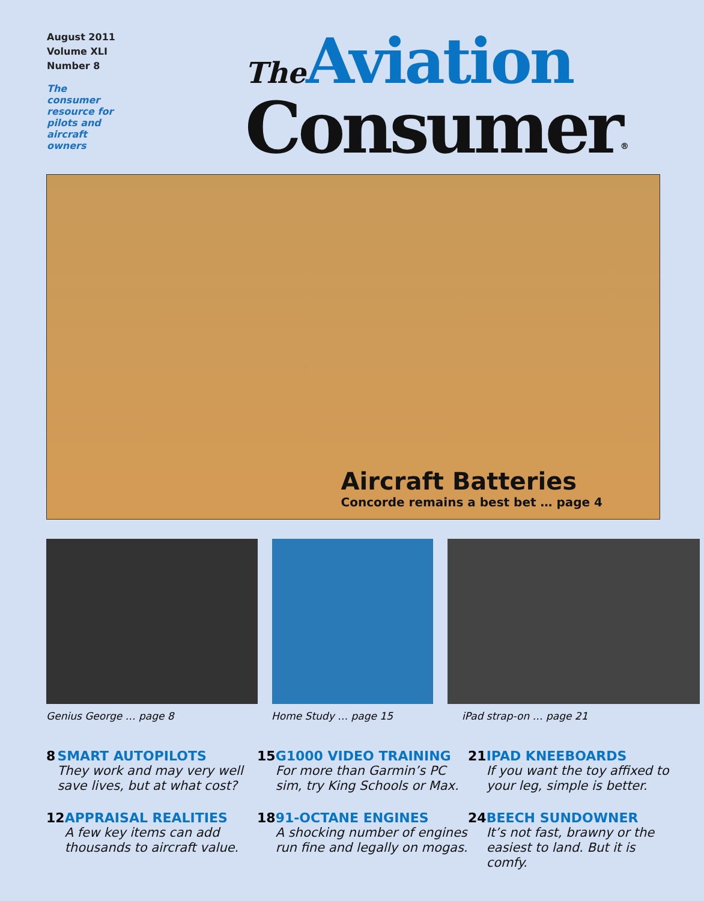August 2011
Volume XLI
Number 8
The
consumer
resource for
pilots and
aircraft
owners
The Aviation
Consumer<sup>®</sup>
Aircraft Batteries
Concorde remains a best bet … page 4
Genius George … page 8 Home Study … page 15 iPad strap-on … page 21
8 SMART AUTOPILOTS
They work and may very well save lives, but at what cost?
15 G1000 VIDEO TRAINING
For more than Garmin’s PC sim, try King Schools or Max.
21 IPAD KNEEBOARDS
If you want the toy affixed to your leg, simple is better.
12 APPRAISAL REALITIES
A few key items can add thousands to aircraft value.
18 91-OCTANE ENGINES
A shocking number of engines run fine and legally on mogas.
24 BEECH SUNDOWNER
It’s not fast, brawny or the easiest to land. But it is comfy.